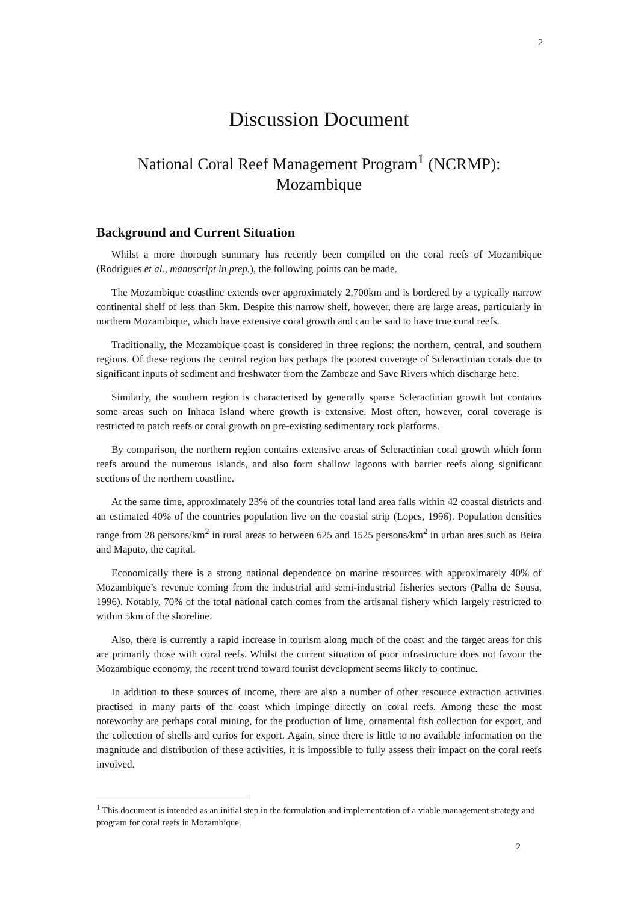2
Discussion Document
National Coral Reef Management Program<sup>1</sup> (NCRMP):
Mozambique
Background and Current Situation
Whilst a more thorough summary has recently been compiled on the coral reefs of Mozambique (Rodrigues et al., manuscript in prep.), the following points can be made.
The Mozambique coastline extends over approximately 2,700km and is bordered by a typically narrow continental shelf of less than 5km. Despite this narrow shelf, however, there are large areas, particularly in northern Mozambique, which have extensive coral growth and can be said to have true coral reefs.
Traditionally, the Mozambique coast is considered in three regions: the northern, central, and southern regions. Of these regions the central region has perhaps the poorest coverage of Scleractinian corals due to significant inputs of sediment and freshwater from the Zambeze and Save Rivers which discharge here.
Similarly, the southern region is characterised by generally sparse Scleractinian growth but contains some areas such on Inhaca Island where growth is extensive. Most often, however, coral coverage is restricted to patch reefs or coral growth on pre-existing sedimentary rock platforms.
By comparison, the northern region contains extensive areas of Scleractinian coral growth which form reefs around the numerous islands, and also form shallow lagoons with barrier reefs along significant sections of the northern coastline.
At the same time, approximately 23% of the countries total land area falls within 42 coastal districts and an estimated 40% of the countries population live on the coastal strip (Lopes, 1996). Population densities range from 28 persons/km<sup>2</sup> in rural areas to between 625 and 1525 persons/km<sup>2</sup> in urban ares such as Beira and Maputo, the capital.
Economically there is a strong national dependence on marine resources with approximately 40% of Mozambique’s revenue coming from the industrial and semi-industrial fisheries sectors (Palha de Sousa, 1996). Notably, 70% of the total national catch comes from the artisanal fishery which largely restricted to within 5km of the shoreline.
Also, there is currently a rapid increase in tourism along much of the coast and the target areas for this are primarily those with coral reefs. Whilst the current situation of poor infrastructure does not favour the Mozambique economy, the recent trend toward tourist development seems likely to continue.
In addition to these sources of income, there are also a number of other resource extraction activities practised in many parts of the coast which impinge directly on coral reefs. Among these the most noteworthy are perhaps coral mining, for the production of lime, ornamental fish collection for export, and the collection of shells and curios for export. Again, since there is little to no available information on the magnitude and distribution of these activities, it is impossible to fully assess their impact on the coral reefs involved.
<sup>1</sup> This document is intended as an initial step in the formulation and implementation of a viable management strategy and program for coral reefs in Mozambique.
2